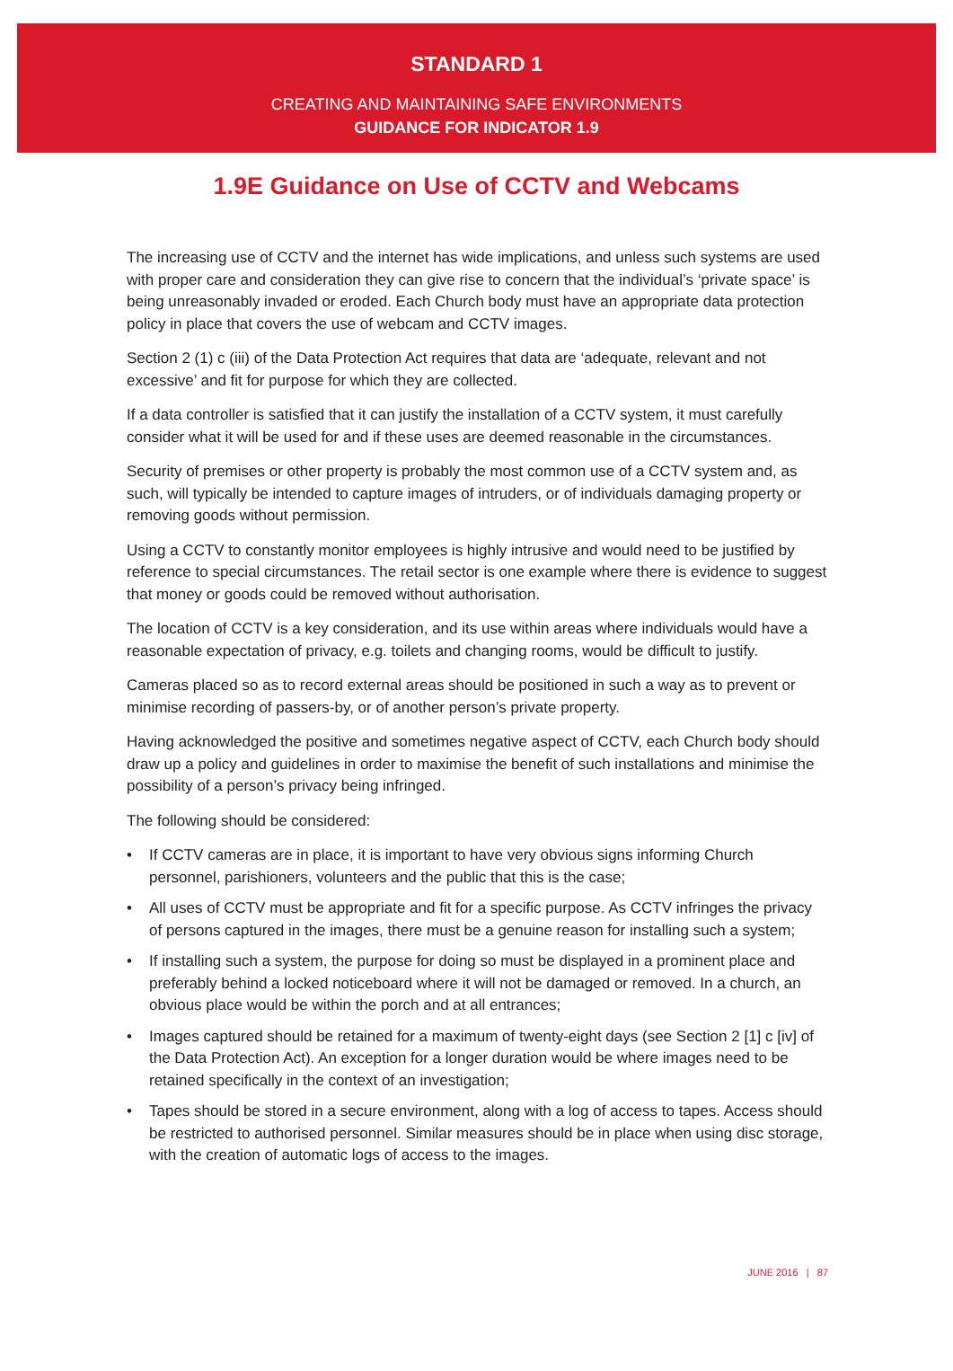STANDARD 1
CREATING AND MAINTAINING SAFE ENVIRONMENTS
GUIDANCE FOR INDICATOR 1.9
1.9E Guidance on Use of CCTV and Webcams
The increasing use of CCTV and the internet has wide implications, and unless such systems are used with proper care and consideration they can give rise to concern that the individual’s ‘private space’ is being unreasonably invaded or eroded. Each Church body must have an appropriate data protection policy in place that covers the use of webcam and CCTV images.
Section 2 (1) c (iii) of the Data Protection Act requires that data are ‘adequate, relevant and not excessive’ and fit for purpose for which they are collected.
If a data controller is satisfied that it can justify the installation of a CCTV system, it must carefully consider what it will be used for and if these uses are deemed reasonable in the circumstances.
Security of premises or other property is probably the most common use of a CCTV system and, as such, will typically be intended to capture images of intruders, or of individuals damaging property or removing goods without permission.
Using a CCTV to constantly monitor employees is highly intrusive and would need to be justified by reference to special circumstances. The retail sector is one example where there is evidence to suggest that money or goods could be removed without authorisation.
The location of CCTV is a key consideration, and its use within areas where individuals would have a reasonable expectation of privacy, e.g. toilets and changing rooms, would be difficult to justify.
Cameras placed so as to record external areas should be positioned in such a way as to prevent or minimise recording of passers-by, or of another person’s private property.
Having acknowledged the positive and sometimes negative aspect of CCTV, each Church body should draw up a policy and guidelines in order to maximise the benefit of such installations and minimise the possibility of a person’s privacy being infringed.
The following should be considered:
• If CCTV cameras are in place, it is important to have very obvious signs informing Church personnel, parishioners, volunteers and the public that this is the case;
• All uses of CCTV must be appropriate and fit for a specific purpose. As CCTV infringes the privacy of persons captured in the images, there must be a genuine reason for installing such a system;
• If installing such a system, the purpose for doing so must be displayed in a prominent place and preferably behind a locked noticeboard where it will not be damaged or removed. In a church, an obvious place would be within the porch and at all entrances;
• Images captured should be retained for a maximum of twenty-eight days (see Section 2 [1] c [iv] of the Data Protection Act). An exception for a longer duration would be where images need to be retained specifically in the context of an investigation;
• Tapes should be stored in a secure environment, along with a log of access to tapes. Access should be restricted to authorised personnel. Similar measures should be in place when using disc storage, with the creation of automatic logs of access to the images.
JUNE 2016 | 87